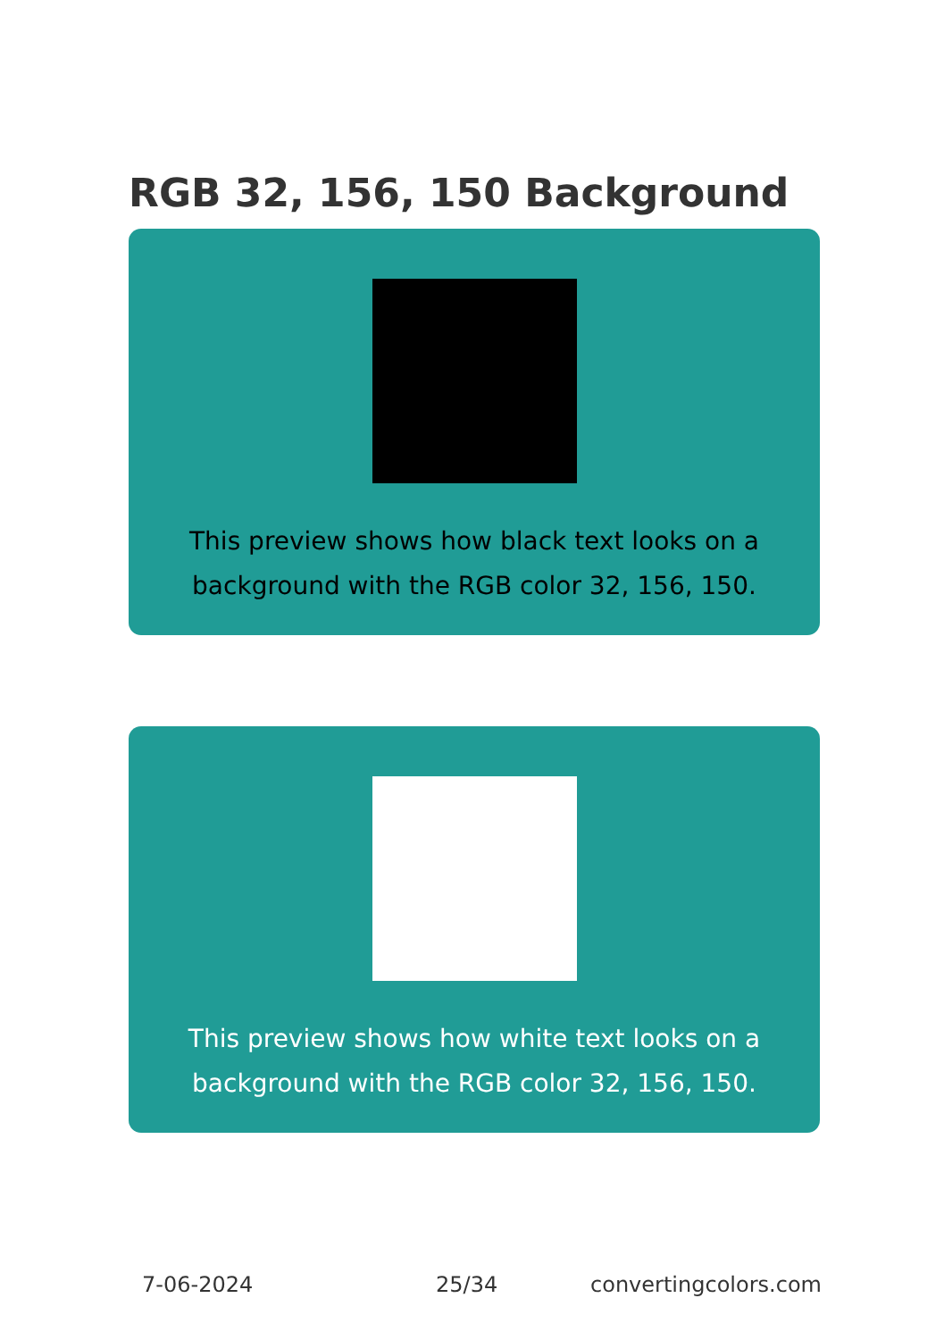RGB 32, 156, 150 Background
This preview shows how black text looks on a background with the RGB color 32, 156, 150.
This preview shows how white text looks on a background with the RGB color 32, 156, 150.
7-06-2024 25/34 convertingcolors.com